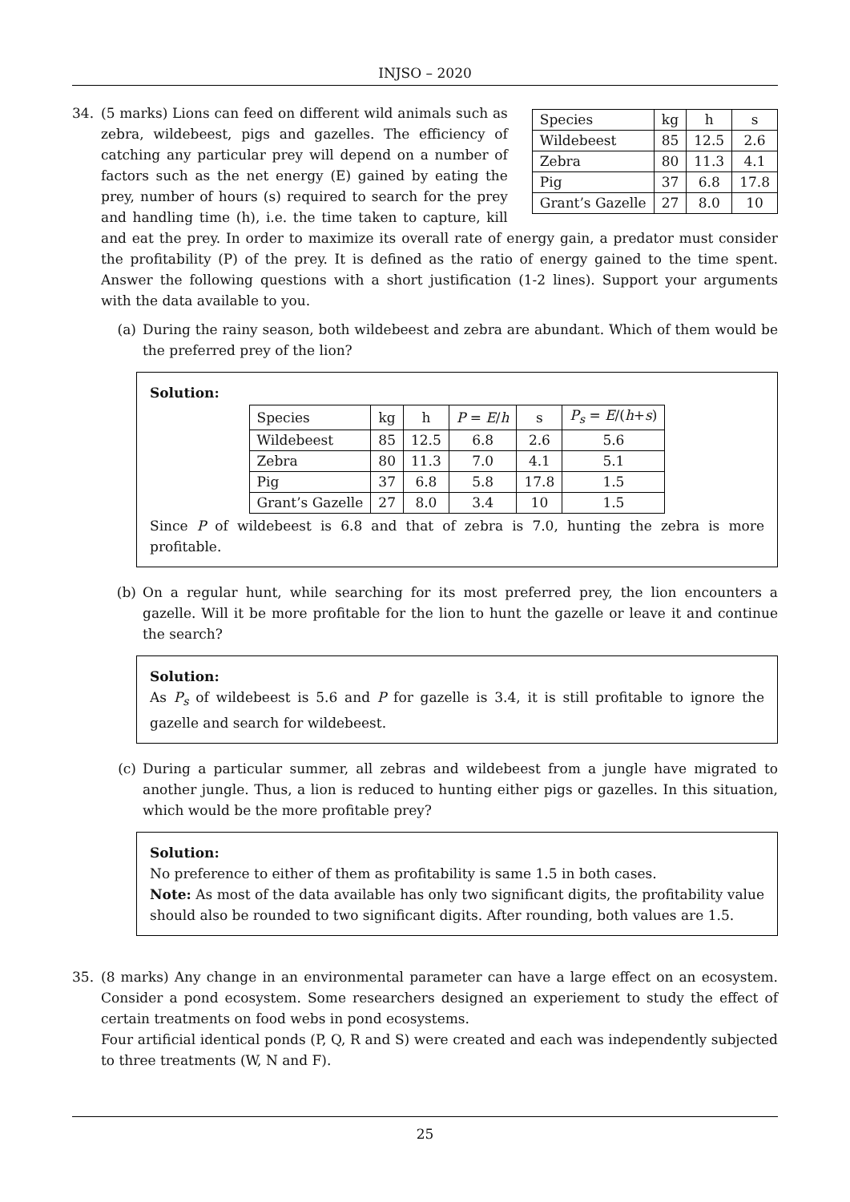INJSO – 2020
34.
| Species | kg | h | s |
| Wildebeest | 85 | 12.5 | 2.6 |
| Zebra | 80 | 11.3 | 4.1 |
| Pig | 37 | 6.8 | 17.8 |
| Grant’s Gazelle | 27 | 8.0 | 10 |
(5 marks) Lions can feed on different wild animals such as zebra, wildebeest, pigs and gazelles. The efficiency of catching any particular prey will depend on a number of factors such as the net energy (E) gained by eating the prey, number of hours (s) required to search for the prey and handling time (h), i.e. the time taken to capture, kill and eat the prey. In order to maximize its overall rate of energy gain, a predator must consider the profitability (P) of the prey. It is defined as the ratio of energy gained to the time spent. Answer the following questions with a short justification (1-2 lines). Support your arguments with the data available to you.
(a) During the rainy season, both wildebeest and zebra are abundant. Which of them would be the preferred prey of the lion?
Solution:
| Species | kg | h | P = E / h | s | P<sub>s</sub> = E /( h + s ) |
| Wildebeest | 85 | 12.5 | 6.8 | 2.6 | 5.6 |
| Zebra | 80 | 11.3 | 7.0 | 4.1 | 5.1 |
| Pig | 37 | 6.8 | 5.8 | 17.8 | 1.5 |
| Grant’s Gazelle | 27 | 8.0 | 3.4 | 10 | 1.5 |
Since P of wildebeest is 6.8 and that of zebra is 7.0, hunting the zebra is more profitable.
(b) On a regular hunt, while searching for its most preferred prey, the lion encounters a gazelle. Will it be more profitable for the lion to hunt the gazelle or leave it and continue the search?
Solution:
As P<sub>s</sub> of wildebeest is 5.6 and P for gazelle is 3.4, it is still profitable to ignore the gazelle and search for wildebeest.
(c) During a particular summer, all zebras and wildebeest from a jungle have migrated to another jungle. Thus, a lion is reduced to hunting either pigs or gazelles. In this situation, which would be the more profitable prey?
Solution:
No preference to either of them as profitability is same 1.5 in both cases.
Note: As most of the data available has only two significant digits, the profitability value should also be rounded to two significant digits. After rounding, both values are 1.5.
35. (8 marks) Any change in an environmental parameter can have a large effect on an ecosystem. Consider a pond ecosystem. Some researchers designed an experiement to study the effect of certain treatments on food webs in pond ecosystems.
Four artificial identical ponds (P, Q, R and S) were created and each was independently subjected to three treatments (W, N and F).
25